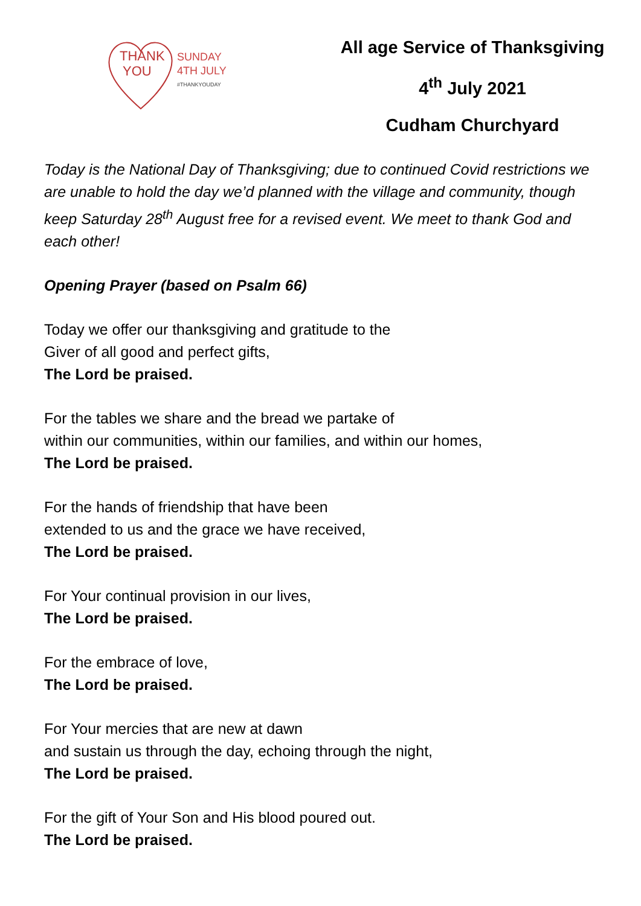THANK
YOU
SUNDAY
4TH JULY
#THANKYOUDAY
All age Service of Thanksgiving
4<sup>th</sup> July 2021
Cudham Churchyard
Today is the National Day of Thanksgiving; due to continued Covid restrictions we are unable to hold the day we’d planned with the village and community, though keep Saturday 28<sup>th</sup> August free for a revised event. We meet to thank God and each other!
Opening Prayer (based on Psalm 66)
Today we offer our thanksgiving and gratitude to the
Giver of all good and perfect gifts,
The Lord be praised.
For the tables we share and the bread we partake of
within our communities, within our families, and within our homes,
The Lord be praised.
For the hands of friendship that have been
extended to us and the grace we have received,
The Lord be praised.
For Your continual provision in our lives,
The Lord be praised.
For the embrace of love,
The Lord be praised.
For Your mercies that are new at dawn
and sustain us through the day, echoing through the night,
The Lord be praised.
For the gift of Your Son and His blood poured out.
The Lord be praised.